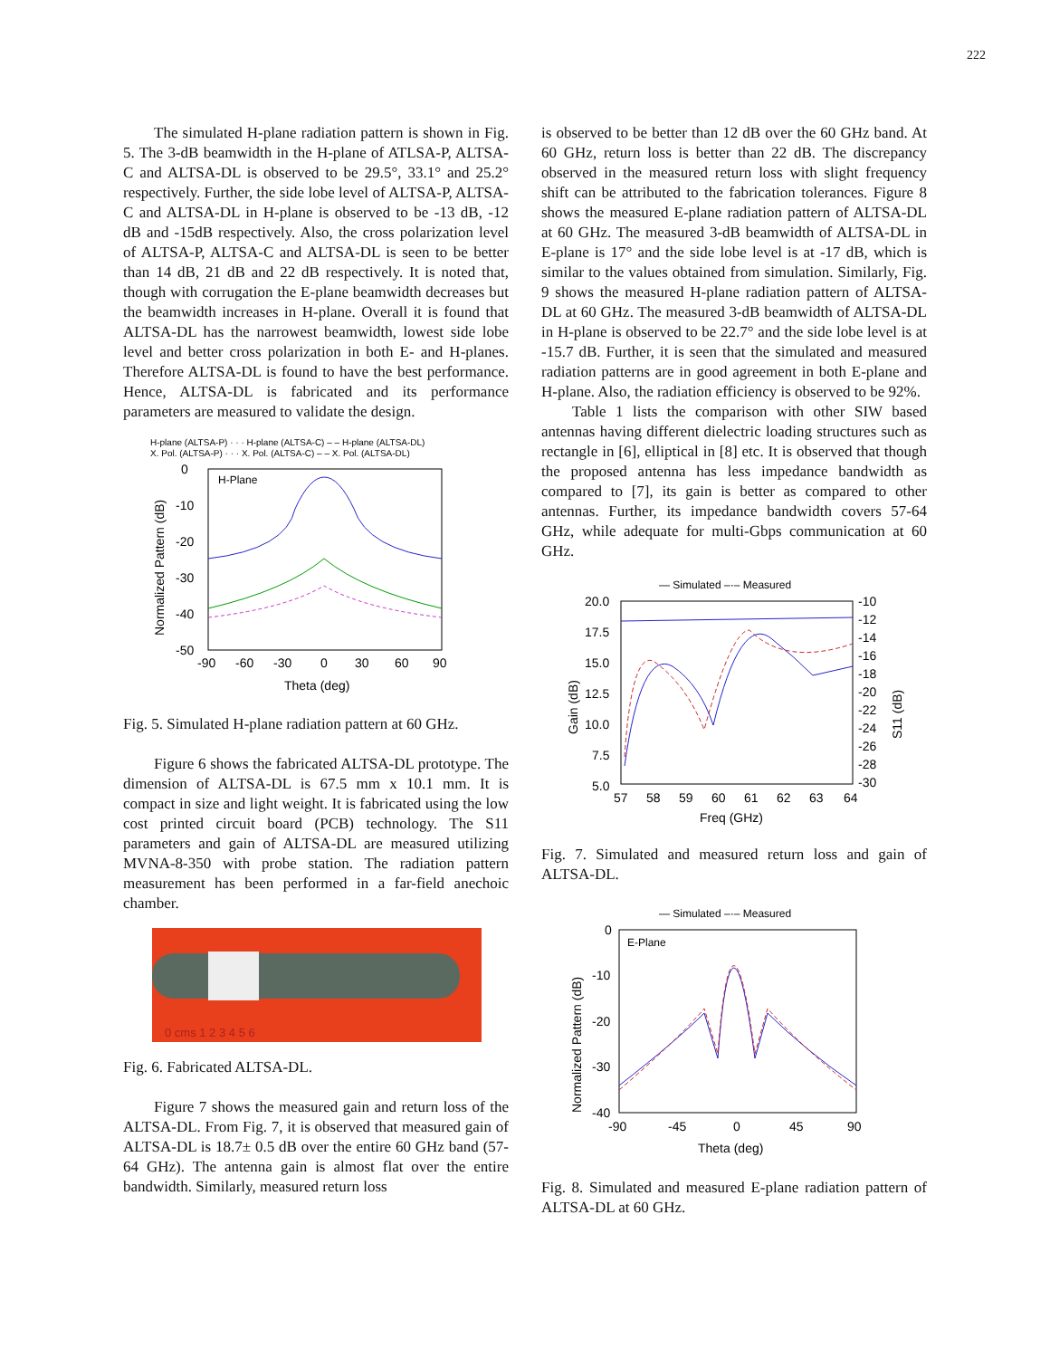222
The simulated H-plane radiation pattern is shown in Fig. 5. The 3-dB beamwidth in the H-plane of ATLSA-P, ALTSA-C and ALTSA-DL is observed to be 29.5°, 33.1° and 25.2° respectively. Further, the side lobe level of ALTSA-P, ALTSA-C and ALTSA-DL in H-plane is observed to be -13 dB, -12 dB and -15dB respectively. Also, the cross polarization level of ALTSA-P, ALTSA-C and ALTSA-DL is seen to be better than 14 dB, 21 dB and 22 dB respectively. It is noted that, though with corrugation the E-plane beamwidth decreases but the beamwidth increases in H-plane. Overall it is found that ALTSA-DL has the narrowest beamwidth, lowest side lobe level and better cross polarization in both E- and H-planes. Therefore ALTSA-DL is found to have the best performance. Hence, ALTSA-DL is fabricated and its performance parameters are measured to validate the design.
H-plane (ALTSA-P) · · · H-plane (ALTSA-C) – – H-plane (ALTSA-DL)
X. Pol. (ALTSA-P) · · · X. Pol. (ALTSA-C) – – X. Pol. (ALTSA-DL)
H-Plane
0
-10
-20
-30
-40
-50
-90
-60
-30
0
30
60
90
Theta (deg)
Normalized Pattern (dB)
Fig. 5. Simulated H-plane radiation pattern at 60 GHz.
Figure 6 shows the fabricated ALTSA-DL prototype. The dimension of ALTSA-DL is 67.5 mm x 10.1 mm. It is compact in size and light weight. It is fabricated using the low cost printed circuit board (PCB) technology. The S11 parameters and gain of ALTSA-DL are measured utilizing MVNA-8-350 with probe station. The radiation pattern measurement has been performed in a far-field anechoic chamber.
0 cms 1 2 3 4 5 6
Fig. 6. Fabricated ALTSA-DL.
Figure 7 shows the measured gain and return loss of the ALTSA-DL. From Fig. 7, it is observed that measured gain of ALTSA-DL is 18.7± 0.5 dB over the entire 60 GHz band (57-64 GHz). The antenna gain is almost flat over the entire bandwidth. Similarly, measured return loss
is observed to be better than 12 dB over the 60 GHz band. At 60 GHz, return loss is better than 22 dB. The discrepancy observed in the measured return loss with slight frequency shift can be attributed to the fabrication tolerances. Figure 8 shows the measured E-plane radiation pattern of ALTSA-DL at 60 GHz. The measured 3-dB beamwidth of ALTSA-DL in E-plane is 17° and the side lobe level is at -17 dB, which is similar to the values obtained from simulation. Similarly, Fig. 9 shows the measured H-plane radiation pattern of ALTSA-DL at 60 GHz. The measured 3-dB beamwidth of ALTSA-DL in H-plane is observed to be 22.7° and the side lobe level is at -15.7 dB. Further, it is seen that the simulated and measured radiation patterns are in good agreement in both E-plane and H-plane. Also, the radiation efficiency is observed to be 92%.
Table 1 lists the comparison with other SIW based antennas having different dielectric loading structures such as rectangle in [6], elliptical in [8] etc. It is observed that though the proposed antenna has less impedance bandwidth as compared to [7], its gain is better as compared to other antennas. Further, its impedance bandwidth covers 57-64 GHz, while adequate for multi-Gbps communication at 60 GHz.
— Simulated –·– Measured
20.0
17.5
15.0
12.5
10.0
7.5
5.0
-10
-12
-14
-16
-18
-20
-22
-24
-26
-28
-30
57
58
59
60
61
62
63
64
Freq (GHz)
Gain (dB)
S11 (dB)
Fig. 7. Simulated and measured return loss and gain of ALTSA-DL.
— Simulated –·– Measured
E-Plane
0
-10
-20
-30
-40
-90
-45
0
45
90
Theta (deg)
Normalized Pattern (dB)
Fig. 8. Simulated and measured E-plane radiation pattern of ALTSA-DL at 60 GHz.